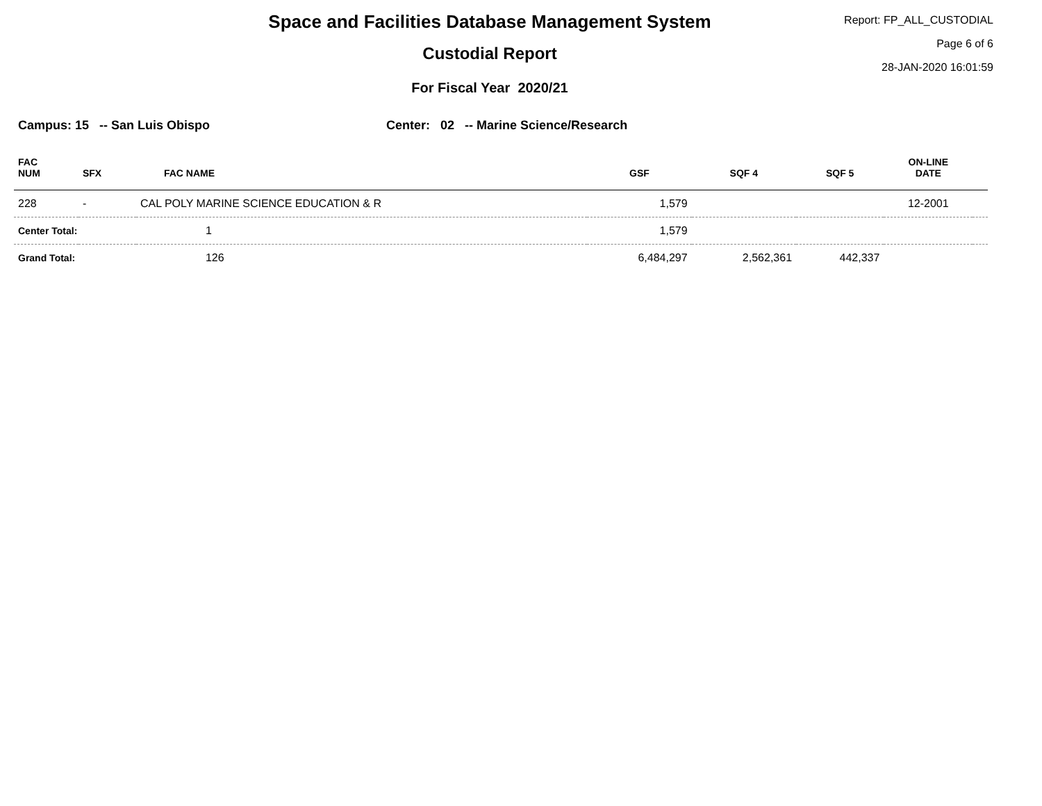Space and Facilities Database Management System
Custodial Report
For Fiscal Year 2020/21
Report: FP_ALL_CUSTODIAL
Page 6 of 6
28-JAN-2020 16:01:59
Campus: 15 -- San Luis Obispo Center: 02 -- Marine Science/Research
| FAC NUM | SFX | FAC NAME | GSF | SQF 4 | SQF 5 | ON-LINE DATE | |
| --- | --- | --- | --- | --- | --- | --- | --- |
| 228 | - | CAL POLY MARINE SCIENCE EDUCATION & R | 1,579 | | | 12-2001 | |
| Center Total: | | 1 | 1,579 | | | | |
| Grand Total: | | 126 | 6,484,297 | 2,562,361 | 442,337 | | |